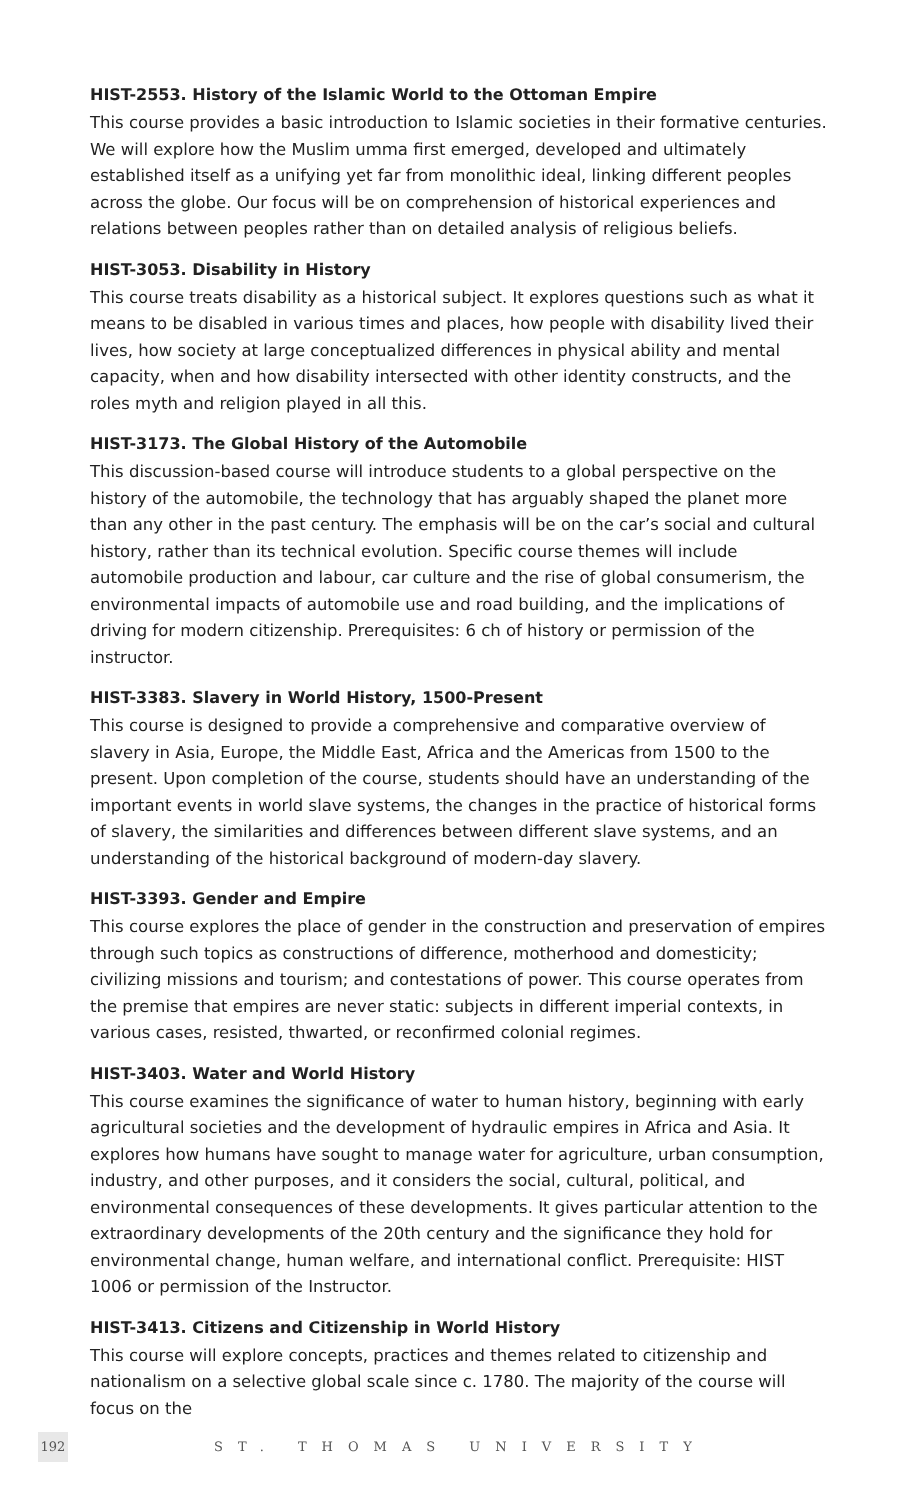HIST-2553. History of the Islamic World to the Ottoman Empire
This course provides a basic introduction to Islamic societies in their formative centuries. We will explore how the Muslim umma first emerged, developed and ultimately established itself as a unifying yet far from monolithic ideal, linking different peoples across the globe. Our focus will be on comprehension of historical experiences and relations between peoples rather than on detailed analysis of religious beliefs.
HIST-3053. Disability in History
This course treats disability as a historical subject. It explores questions such as what it means to be disabled in various times and places, how people with disability lived their lives, how society at large conceptualized differences in physical ability and mental capacity, when and how disability intersected with other identity constructs, and the roles myth and religion played in all this.
HIST-3173. The Global History of the Automobile
This discussion-based course will introduce students to a global perspective on the history of the automobile, the technology that has arguably shaped the planet more than any other in the past century. The emphasis will be on the car’s social and cultural history, rather than its technical evolution. Specific course themes will include automobile production and labour, car culture and the rise of global consumerism, the environmental impacts of automobile use and road building, and the implications of driving for modern citizenship. Prerequisites: 6 ch of history or permission of the instructor.
HIST-3383. Slavery in World History, 1500-Present
This course is designed to provide a comprehensive and comparative overview of slavery in Asia, Europe, the Middle East, Africa and the Americas from 1500 to the present. Upon completion of the course, students should have an understanding of the important events in world slave systems, the changes in the practice of historical forms of slavery, the similarities and differences between different slave systems, and an understanding of the historical background of modern-day slavery.
HIST-3393. Gender and Empire
This course explores the place of gender in the construction and preservation of empires through such topics as constructions of difference, motherhood and domesticity; civilizing missions and tourism; and contestations of power. This course operates from the premise that empires are never static: subjects in different imperial contexts, in various cases, resisted, thwarted, or reconfirmed colonial regimes.
HIST-3403. Water and World History
This course examines the significance of water to human history, beginning with early agricultural societies and the development of hydraulic empires in Africa and Asia. It explores how humans have sought to manage water for agriculture, urban consumption, industry, and other purposes, and it considers the social, cultural, political, and environmental consequences of these developments. It gives particular attention to the extraordinary developments of the 20th century and the significance they hold for environmental change, human welfare, and international conflict. Prerequisite: HIST 1006 or permission of the Instructor.
HIST-3413. Citizens and Citizenship in World History
This course will explore concepts, practices and themes related to citizenship and nationalism on a selective global scale since c. 1780. The majority of the course will focus on the
192
ST. THOMAS UNIVERSITY